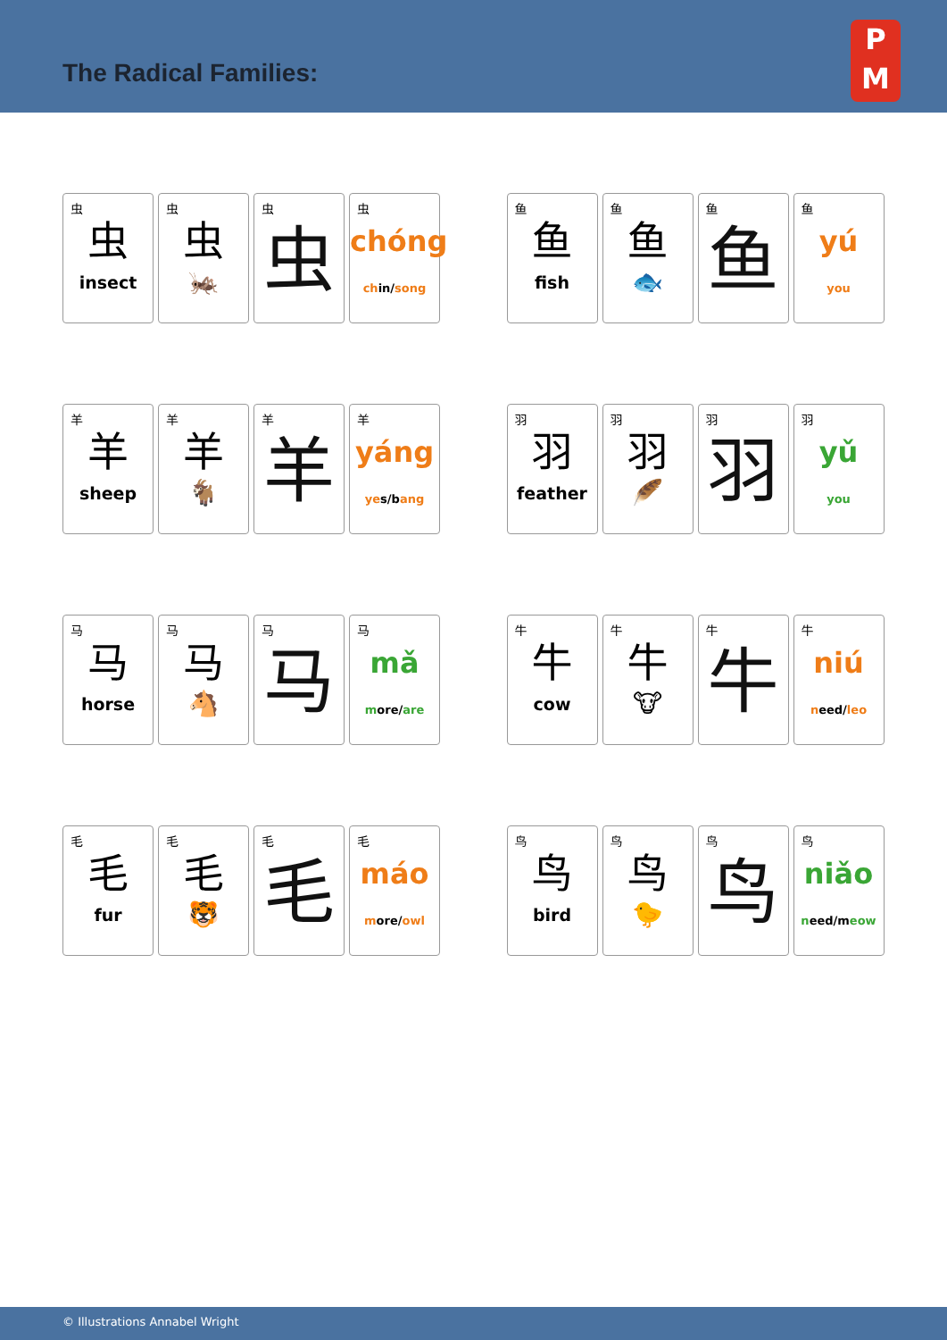The Radical Families:
P
M
虫
虫
insect
虫
虫
🦗
虫
虫
虫
chóng
chin/song
鱼
鱼
fish
鱼
鱼
🐟
鱼
鱼
鱼
yú
you
羊
羊
sheep
羊
羊
🐐
羊
羊
羊
yáng
yes/bang
羽
羽
feather
羽
羽
🪶
羽
羽
羽
yǔ
you
马
马
horse
马
马
🐴
马
马
马
mǎ
more/are
牛
牛
cow
牛
牛
🐮
牛
牛
牛
niú
need/leo
毛
毛
fur
毛
毛
🐯
毛
毛
毛
máo
more/owl
鸟
鸟
bird
鸟
鸟
🐤
鸟
鸟
鸟
niǎo
need/meow
© Illustrations Annabel Wright